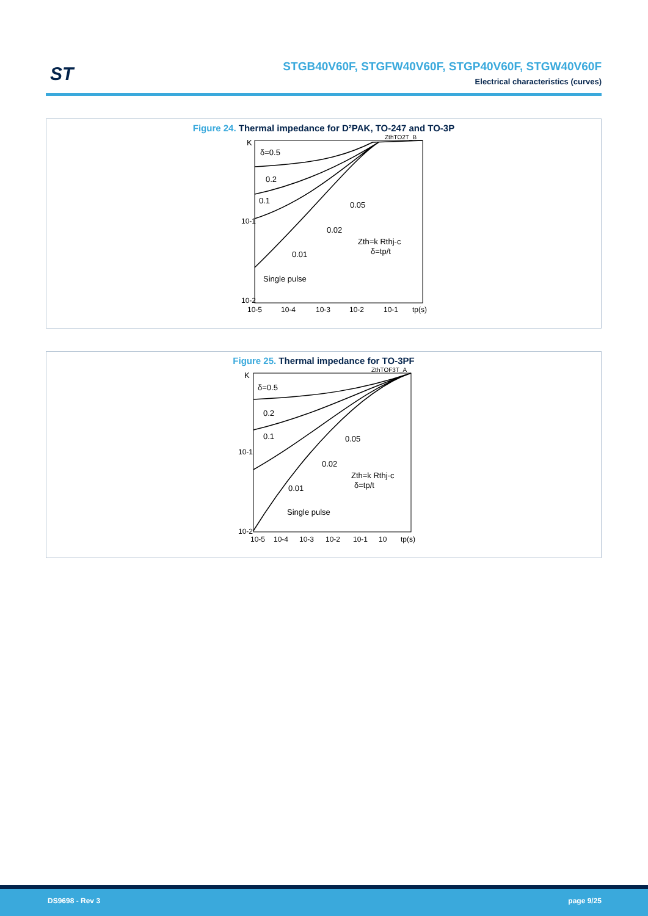ST
STGB40V60F, STGFW40V60F, STGP40V60F, STGW40V60F
Electrical characteristics (curves)
Figure 24. Thermal impedance for D²PAK, TO-247 and TO-3P
ZthTO2T_B
K
10-1
10-2
10-5
10-4
10-3
10-2
10-1
tp(s)
δ=0.5
0.2
0.1
0.05
0.02
0.01
Single pulse
Zth=k Rthj-c
δ=tp/t
Figure 25. Thermal impedance for TO-3PF
ZthTOF3T_A
K
10-1
10-2
10-5
10-4
10-3
10-2
10-1
10
tp(s)
δ=0.5
0.2
0.1
0.05
0.02
0.01
Single pulse
Zth=k Rthj-c
δ=tp/t
DS9698 - Rev 3 page 9/25